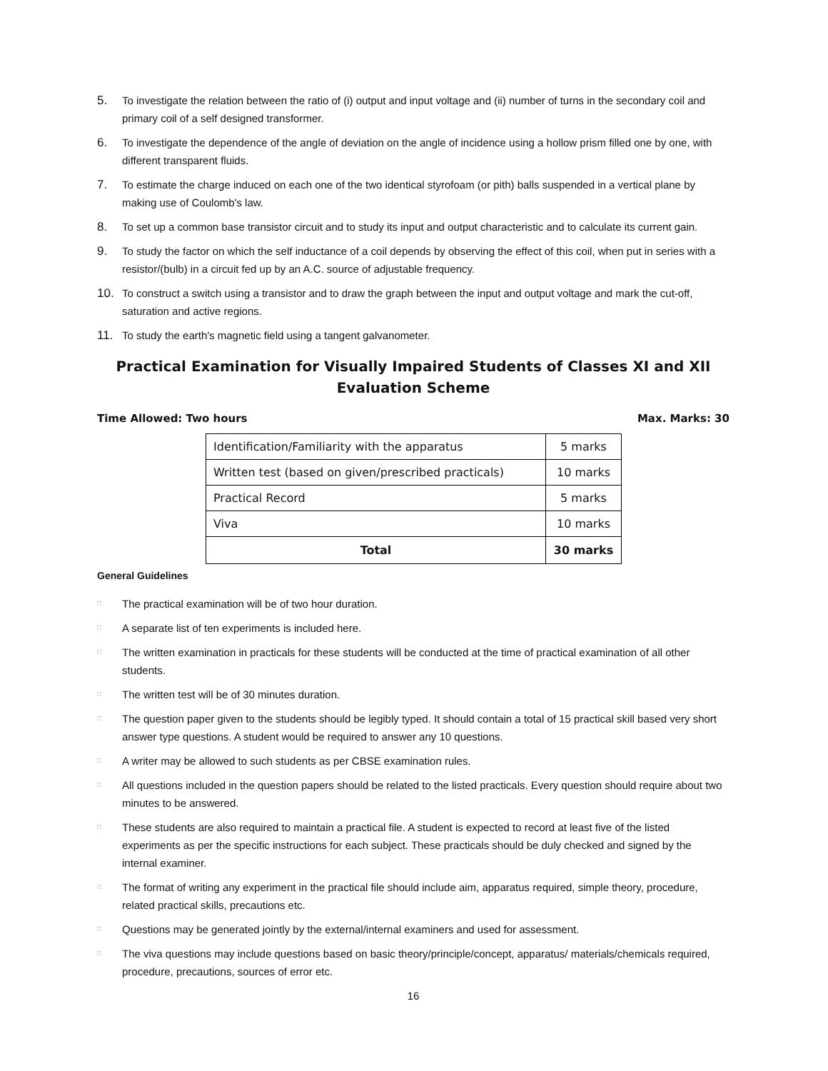5. To investigate the relation between the ratio of (i) output and input voltage and (ii) number of turns in the secondary coil and primary coil of a self designed transformer.
6. To investigate the dependence of the angle of deviation on the angle of incidence using a hollow prism filled one by one, with different transparent fluids.
7. To estimate the charge induced on each one of the two identical styrofoam (or pith) balls suspended in a vertical plane by making use of Coulomb's law.
8. To set up a common base transistor circuit and to study its input and output characteristic and to calculate its current gain.
9. To study the factor on which the self inductance of a coil depends by observing the effect of this coil, when put in series with a resistor/(bulb) in a circuit fed up by an A.C. source of adjustable frequency.
10. To construct a switch using a transistor and to draw the graph between the input and output voltage and mark the cut-off, saturation and active regions.
11. To study the earth's magnetic field using a tangent galvanometer.
Practical Examination for Visually Impaired Students of Classes XI and XII
Evaluation Scheme
Time Allowed: Two hours Max. Marks: 30
| Identification/Familiarity with the apparatus | 5 marks |
| Written test (based on given/prescribed practicals) | 10 marks |
| Practical Record | 5 marks |
| Viva | 10 marks |
| Total | 30 marks |
General Guidelines
□ The practical examination will be of two hour duration.
□ A separate list of ten experiments is included here.
□ The written examination in practicals for these students will be conducted at the time of practical examination of all other students.
□ The written test will be of 30 minutes duration.
□ The question paper given to the students should be legibly typed. It should contain a total of 15 practical skill based very short answer type questions. A student would be required to answer any 10 questions.
□ A writer may be allowed to such students as per CBSE examination rules.
□ All questions included in the question papers should be related to the listed practicals. Every question should require about two minutes to be answered.
□ These students are also required to maintain a practical file. A student is expected to record at least five of the listed experiments as per the specific instructions for each subject. These practicals should be duly checked and signed by the internal examiner.
□ The format of writing any experiment in the practical file should include aim, apparatus required, simple theory, procedure, related practical skills, precautions etc.
□ Questions may be generated jointly by the external/internal examiners and used for assessment.
□ The viva questions may include questions based on basic theory/principle/concept, apparatus/ materials/chemicals required, procedure, precautions, sources of error etc.
16